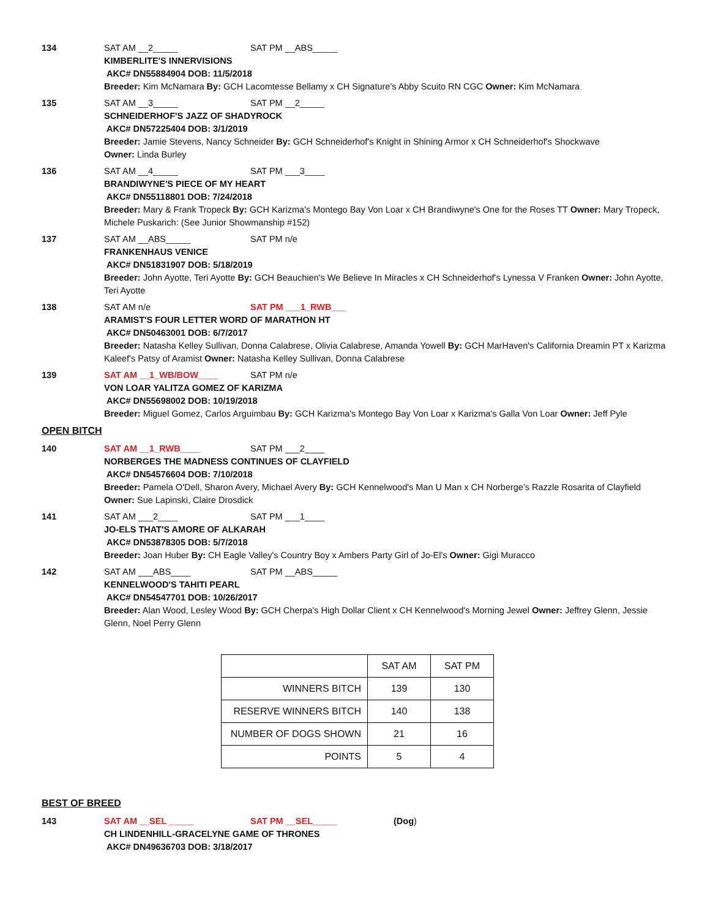134 SAT AM __2_____ SAT PM __ABS_____
KIMBERLITE'S INNERVISIONS
AKC# DN55884904 DOB: 11/5/2018
Breeder: Kim McNamara By: GCH Lacomtesse Bellamy x CH Signature's Abby Scuito RN CGC Owner: Kim McNamara
135 SAT AM __3_____ SAT PM __2_____
SCHNEIDERHOF'S JAZZ OF SHADYROCK
AKC# DN57225404 DOB: 3/1/2019
Breeder: Jamie Stevens, Nancy Schneider By: GCH Schneiderhof's Knight in Shining Armor x CH Schneiderhof's Shockwave
Owner: Linda Burley
136 SAT AM __4_____ SAT PM ___3____
BRANDIWYNE'S PIECE OF MY HEART
AKC# DN55118801 DOB: 7/24/2018
Breeder: Mary & Frank Tropeck By: GCH Karizma's Montego Bay Von Loar x CH Brandiwyne's One for the Roses TT Owner: Mary Tropeck, Michele Puskarich: (See Junior Showmanship #152)
137 SAT AM __ABS_____ SAT PM n/e
FRANKENHAUS VENICE
AKC# DN51831907 DOB: 5/18/2019
Breeder: John Ayotte, Teri Ayotte By: GCH Beauchien's We Believe In Miracles x CH Schneiderhof's Lynessa V Franken Owner: John Ayotte, Teri Ayotte
138 SAT AM n/e SAT PM ___1_RWB___
ARAMIST'S FOUR LETTER WORD OF MARATHON HT
AKC# DN50463001 DOB: 6/7/2017
Breeder: Natasha Kelley Sullivan, Donna Calabrese, Olivia Calabrese, Amanda Yowell By: GCH MarHaven's California Dreamin PT x Karizma Kaleef's Patsy of Aramist Owner: Natasha Kelley Sullivan, Donna Calabrese
139 SAT AM __1_WB/BOW____ SAT PM n/e
VON LOAR YALITZA GOMEZ OF KARIZMA
AKC# DN55698002 DOB: 10/19/2018
Breeder: Miguel Gomez, Carlos Arguimbau By: GCH Karizma's Montego Bay Von Loar x Karizma's Galla Von Loar Owner: Jeff Pyle
OPEN BITCH
140 SAT AM __1_RWB____ SAT PM ___2____
NORBERGES THE MADNESS CONTINUES OF CLAYFIELD
AKC# DN54576604 DOB: 7/10/2018
Breeder: Pamela O'Dell, Sharon Avery, Michael Avery By: GCH Kennelwood's Man U Man x CH Norberge's Razzle Rosarita of Clayfield Owner: Sue Lapinski, Claire Drosdick
141 SAT AM ___2____ SAT PM ___1____
JO-ELS THAT'S AMORE OF ALKARAH
AKC# DN53878305 DOB: 5/7/2018
Breeder: Joan Huber By: CH Eagle Valley's Country Boy x Ambers Party Girl of Jo-El's Owner: Gigi Muracco
142 SAT AM ___ABS____ SAT PM __ABS_____
KENNELWOOD'S TAHITI PEARL
AKC# DN54547701 DOB: 10/26/2017
Breeder: Alan Wood, Lesley Wood By: GCH Cherpa's High Dollar Client x CH Kennelwood's Morning Jewel Owner: Jeffrey Glenn, Jessie Glenn, Noel Perry Glenn
| | SAT AM | SAT PM |
| WINNERS BITCH | 139 | 130 |
| RESERVE WINNERS BITCH | 140 | 138 |
| NUMBER OF DOGS SHOWN | 21 | 16 |
| POINTS | 5 | 4 |
BEST OF BREED
143 SAT AM __SEL _____ SAT PM __SEL_____ (Dog)
CH LINDENHILL-GRACELYNE GAME OF THRONES
AKC# DN49636703 DOB: 3/18/2017